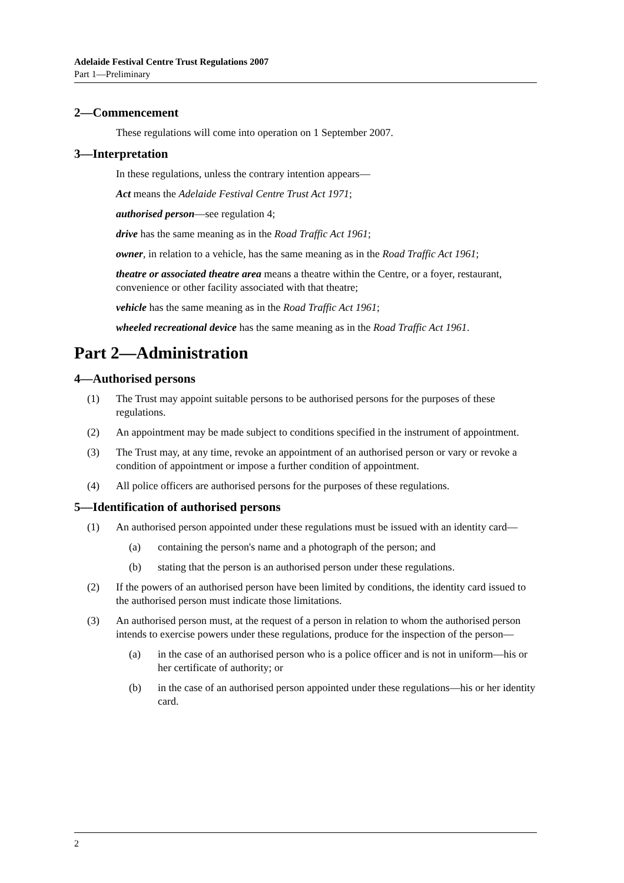Adelaide Festival Centre Trust Regulations 2007
Part 1—Preliminary
2—Commencement
These regulations will come into operation on 1 September 2007.
3—Interpretation
In these regulations, unless the contrary intention appears—
Act means the Adelaide Festival Centre Trust Act 1971;
authorised person—see regulation 4;
drive has the same meaning as in the Road Traffic Act 1961;
owner, in relation to a vehicle, has the same meaning as in the Road Traffic Act 1961;
theatre or associated theatre area means a theatre within the Centre, or a foyer, restaurant, convenience or other facility associated with that theatre;
vehicle has the same meaning as in the Road Traffic Act 1961;
wheeled recreational device has the same meaning as in the Road Traffic Act 1961.
Part 2—Administration
4—Authorised persons
(1) The Trust may appoint suitable persons to be authorised persons for the purposes of these regulations.
(2) An appointment may be made subject to conditions specified in the instrument of appointment.
(3) The Trust may, at any time, revoke an appointment of an authorised person or vary or revoke a condition of appointment or impose a further condition of appointment.
(4) All police officers are authorised persons for the purposes of these regulations.
5—Identification of authorised persons
(1) An authorised person appointed under these regulations must be issued with an identity card—
(a) containing the person's name and a photograph of the person; and
(b) stating that the person is an authorised person under these regulations.
(2) If the powers of an authorised person have been limited by conditions, the identity card issued to the authorised person must indicate those limitations.
(3) An authorised person must, at the request of a person in relation to whom the authorised person intends to exercise powers under these regulations, produce for the inspection of the person—
(a) in the case of an authorised person who is a police officer and is not in uniform—his or her certificate of authority; or
(b) in the case of an authorised person appointed under these regulations—his or her identity card.
2